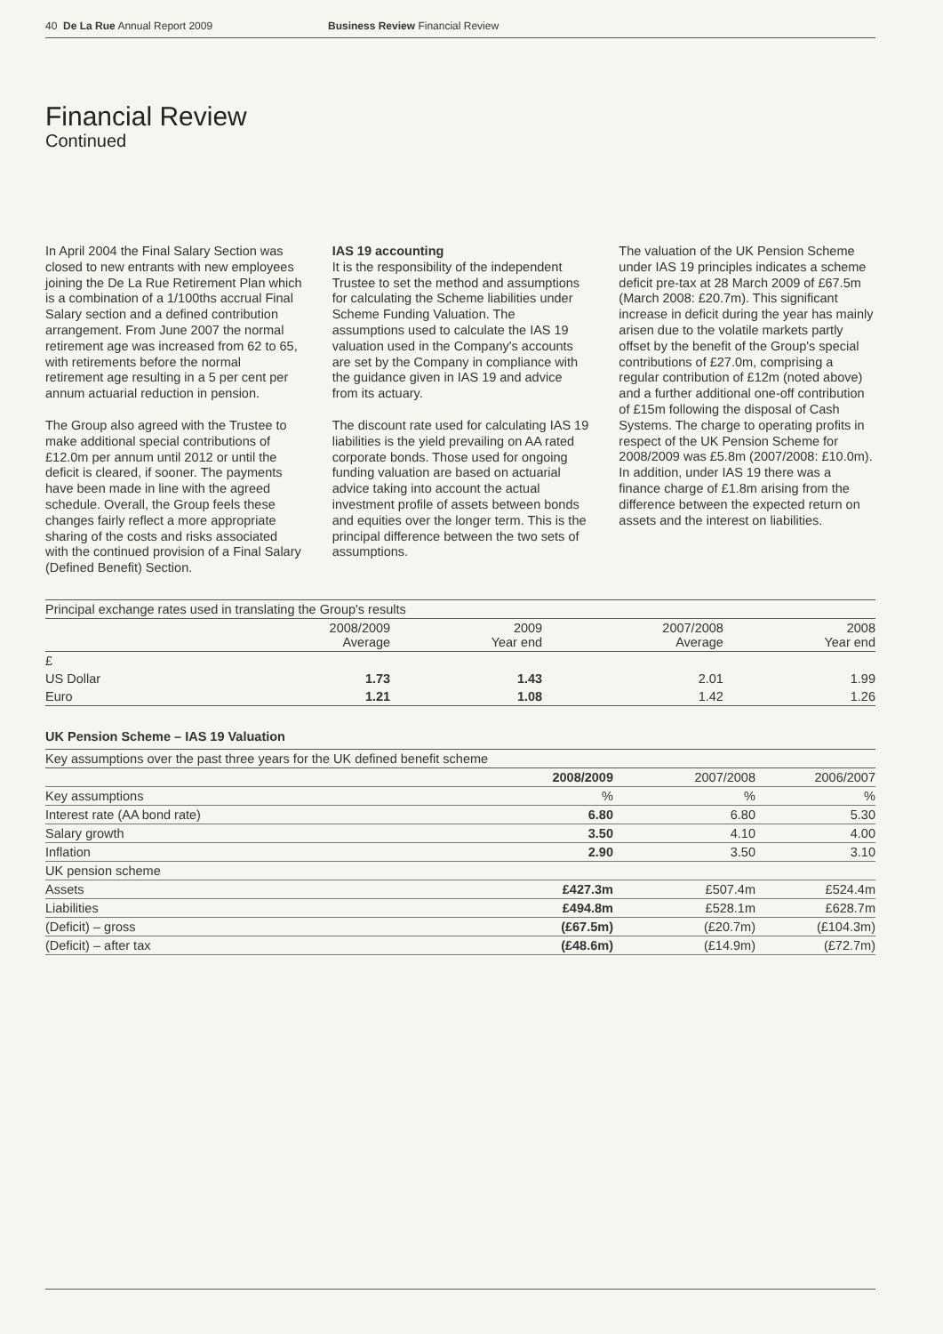40 De La Rue Annual Report 2009 Business Review Financial Review
Financial Review
Continued
In April 2004 the Final Salary Section was closed to new entrants with new employees joining the De La Rue Retirement Plan which is a combination of a 1/100ths accrual Final Salary section and a defined contribution arrangement. From June 2007 the normal retirement age was increased from 62 to 65, with retirements before the normal retirement age resulting in a 5 per cent per annum actuarial reduction in pension.
The Group also agreed with the Trustee to make additional special contributions of £12.0m per annum until 2012 or until the deficit is cleared, if sooner. The payments have been made in line with the agreed schedule. Overall, the Group feels these changes fairly reflect a more appropriate sharing of the costs and risks associated with the continued provision of a Final Salary (Defined Benefit) Section.
IAS 19 accounting
It is the responsibility of the independent Trustee to set the method and assumptions for calculating the Scheme liabilities under Scheme Funding Valuation. The assumptions used to calculate the IAS 19 valuation used in the Company's accounts are set by the Company in compliance with the guidance given in IAS 19 and advice from its actuary.
The discount rate used for calculating IAS 19 liabilities is the yield prevailing on AA rated corporate bonds. Those used for ongoing funding valuation are based on actuarial advice taking into account the actual investment profile of assets between bonds and equities over the longer term. This is the principal difference between the two sets of assumptions.
The valuation of the UK Pension Scheme under IAS 19 principles indicates a scheme deficit pre-tax at 28 March 2009 of £67.5m (March 2008: £20.7m). This significant increase in deficit during the year has mainly arisen due to the volatile markets partly offset by the benefit of the Group's special contributions of £27.0m, comprising a regular contribution of £12m (noted above) and a further additional one-off contribution of £15m following the disposal of Cash Systems. The charge to operating profits in respect of the UK Pension Scheme for 2008/2009 was £5.8m (2007/2008: £10.0m). In addition, under IAS 19 there was a finance charge of £1.8m arising from the difference between the expected return on assets and the interest on liabilities.
| Principal exchange rates used in translating the Group's results | | | | |
| --- | --- | --- | --- | --- |
| | 2008/2009 Average | 2009 Year end | 2007/2008 Average | 2008 Year end |
| £ | | | | |
| US Dollar | 1.73 | 1.43 | 2.01 | 1.99 |
| Euro | 1.21 | 1.08 | 1.42 | 1.26 |
UK Pension Scheme – IAS 19 Valuation
| Key assumptions over the past three years for the UK defined benefit scheme | | | |
| --- | --- | --- | --- |
| | 2008/2009 | 2007/2008 | 2006/2007 |
| Key assumptions | % | % | % |
| Interest rate (AA bond rate) | 6.80 | 6.80 | 5.30 |
| Salary growth | 3.50 | 4.10 | 4.00 |
| Inflation | 2.90 | 3.50 | 3.10 |
| UK pension scheme | | | |
| Assets | £427.3m | £507.4m | £524.4m |
| Liabilities | £494.8m | £528.1m | £628.7m |
| (Deficit) – gross | (£67.5m) | (£20.7m) | (£104.3m) |
| (Deficit) – after tax | (£48.6m) | (£14.9m) | (£72.7m) |